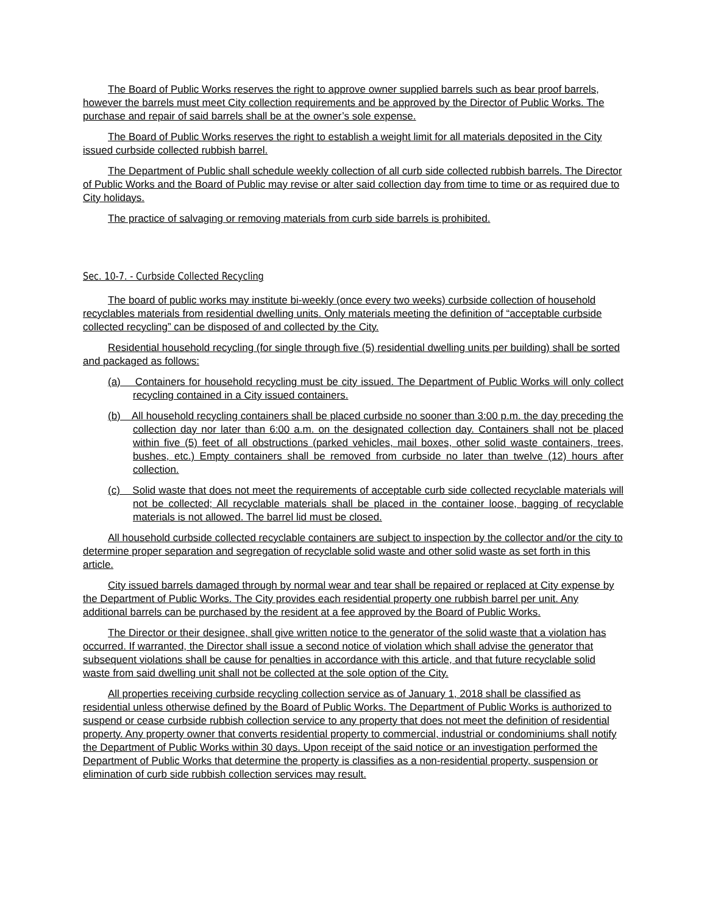The Board of Public Works reserves the right to approve owner supplied barrels such as bear proof barrels, however the barrels must meet City collection requirements and be approved by the Director of Public Works. The purchase and repair of said barrels shall be at the owner’s sole expense.
The Board of Public Works reserves the right to establish a weight limit for all materials deposited in the City issued curbside collected rubbish barrel.
The Department of Public shall schedule weekly collection of all curb side collected rubbish barrels. The Director of Public Works and the Board of Public may revise or alter said collection day from time to time or as required due to City holidays.
The practice of salvaging or removing materials from curb side barrels is prohibited.
Sec. 10-7. - Curbside Collected Recycling
The board of public works may institute bi-weekly (once every two weeks) curbside collection of household recyclables materials from residential dwelling units. Only materials meeting the definition of “acceptable curbside collected recycling” can be disposed of and collected by the City.
Residential household recycling (for single through five (5) residential dwelling units per building) shall be sorted and packaged as follows:
(a) Containers for household recycling must be city issued. The Department of Public Works will only collect recycling contained in a City issued containers.
(b) All household recycling containers shall be placed curbside no sooner than 3:00 p.m. the day preceding the collection day nor later than 6:00 a.m. on the designated collection day. Containers shall not be placed within five (5) feet of all obstructions (parked vehicles, mail boxes, other solid waste containers, trees, bushes, etc.) Empty containers shall be removed from curbside no later than twelve (12) hours after collection.
(c) Solid waste that does not meet the requirements of acceptable curb side collected recyclable materials will not be collected; All recyclable materials shall be placed in the container loose, bagging of recyclable materials is not allowed. The barrel lid must be closed.
All household curbside collected recyclable containers are subject to inspection by the collector and/or the city to determine proper separation and segregation of recyclable solid waste and other solid waste as set forth in this article.
City issued barrels damaged through by normal wear and tear shall be repaired or replaced at City expense by the Department of Public Works. The City provides each residential property one rubbish barrel per unit. Any additional barrels can be purchased by the resident at a fee approved by the Board of Public Works.
The Director or their designee, shall give written notice to the generator of the solid waste that a violation has occurred. If warranted, the Director shall issue a second notice of violation which shall advise the generator that subsequent violations shall be cause for penalties in accordance with this article, and that future recyclable solid waste from said dwelling unit shall not be collected at the sole option of the City.
All properties receiving curbside recycling collection service as of January 1, 2018 shall be classified as residential unless otherwise defined by the Board of Public Works. The Department of Public Works is authorized to suspend or cease curbside rubbish collection service to any property that does not meet the definition of residential property. Any property owner that converts residential property to commercial, industrial or condominiums shall notify the Department of Public Works within 30 days. Upon receipt of the said notice or an investigation performed the Department of Public Works that determine the property is classifies as a non-residential property, suspension or elimination of curb side rubbish collection services may result.